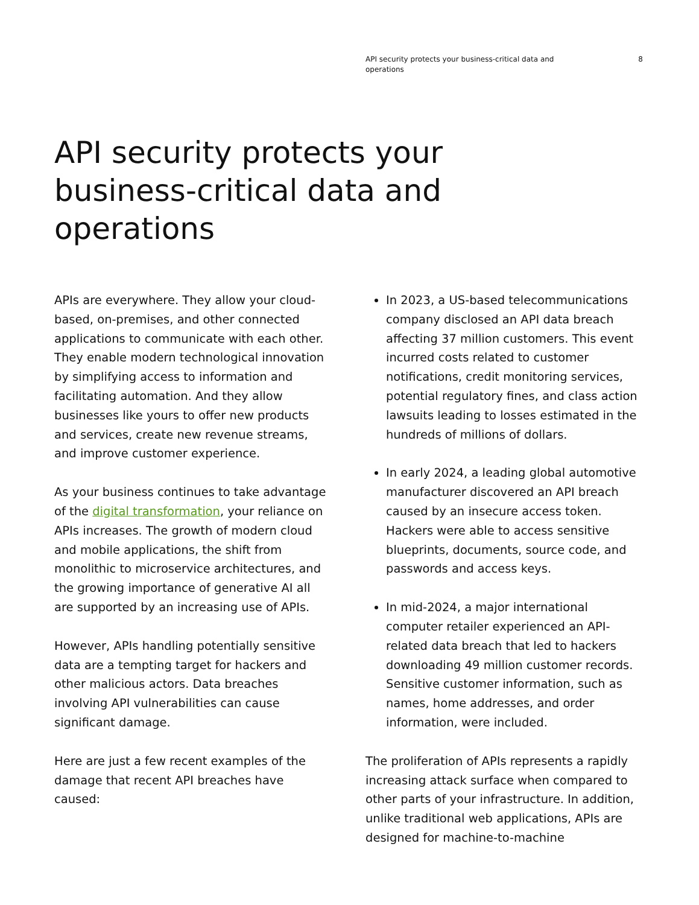API security protects your business-critical data and operations
8
API security protects your business-critical data and operations
APIs are everywhere. They allow your cloud-based, on-premises, and other connected applications to communicate with each other. They enable modern technological innovation by simplifying access to information and facilitating automation. And they allow businesses like yours to offer new products and services, create new revenue streams, and improve customer experience.
As your business continues to take advantage of the digital transformation, your reliance on APIs increases. The growth of modern cloud and mobile applications, the shift from monolithic to microservice architectures, and the growing importance of generative AI all are supported by an increasing use of APIs.
However, APIs handling potentially sensitive data are a tempting target for hackers and other malicious actors. Data breaches involving API vulnerabilities can cause significant damage.
Here are just a few recent examples of the damage that recent API breaches have caused:
In 2023, a US-based telecommunications company disclosed an API data breach affecting 37 million customers. This event incurred costs related to customer notifications, credit monitoring services, potential regulatory fines, and class action lawsuits leading to losses estimated in the hundreds of millions of dollars.
In early 2024, a leading global automotive manufacturer discovered an API breach caused by an insecure access token. Hackers were able to access sensitive blueprints, documents, source code, and passwords and access keys.
In mid-2024, a major international computer retailer experienced an API-related data breach that led to hackers downloading 49 million customer records. Sensitive customer information, such as names, home addresses, and order information, were included.
The proliferation of APIs represents a rapidly increasing attack surface when compared to other parts of your infrastructure. In addition, unlike traditional web applications, APIs are designed for machine-to-machine